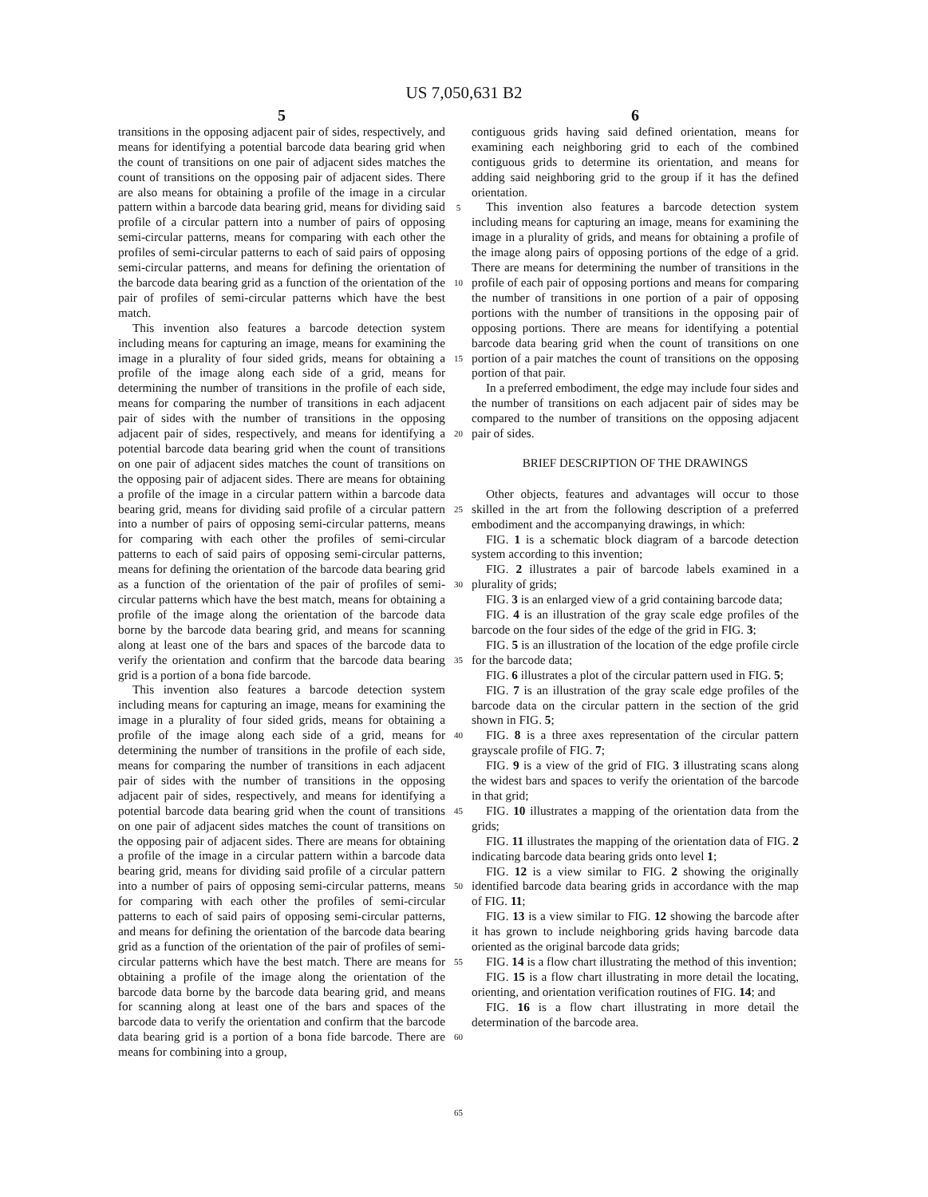US 7,050,631 B2
5
transitions in the opposing adjacent pair of sides, respectively, and means for identifying a potential barcode data bearing grid when the count of transitions on one pair of adjacent sides matches the count of transitions on the opposing pair of adjacent sides. There are also means for obtaining a profile of the image in a circular pattern within a barcode data bearing grid, means for dividing said profile of a circular pattern into a number of pairs of opposing semi-circular patterns, means for comparing with each other the profiles of semi-circular patterns to each of said pairs of opposing semi-circular patterns, and means for defining the orientation of the barcode data bearing grid as a function of the orientation of the pair of profiles of semi-circular patterns which have the best match.
This invention also features a barcode detection system including means for capturing an image, means for examining the image in a plurality of four sided grids, means for obtaining a profile of the image along each side of a grid, means for determining the number of transitions in the profile of each side, means for comparing the number of transitions in each adjacent pair of sides with the number of transitions in the opposing adjacent pair of sides, respectively, and means for identifying a potential barcode data bearing grid when the count of transitions on one pair of adjacent sides matches the count of transitions on the opposing pair of adjacent sides. There are means for obtaining a profile of the image in a circular pattern within a barcode data bearing grid, means for dividing said profile of a circular pattern into a number of pairs of opposing semi-circular patterns, means for comparing with each other the profiles of semi-circular patterns to each of said pairs of opposing semi-circular patterns, means for defining the orientation of the barcode data bearing grid as a function of the orientation of the pair of profiles of semi-circular patterns which have the best match, means for obtaining a profile of the image along the orientation of the barcode data borne by the barcode data bearing grid, and means for scanning along at least one of the bars and spaces of the barcode data to verify the orientation and confirm that the barcode data bearing grid is a portion of a bona fide barcode.
This invention also features a barcode detection system including means for capturing an image, means for examining the image in a plurality of four sided grids, means for obtaining a profile of the image along each side of a grid, means for determining the number of transitions in the profile of each side, means for comparing the number of transitions in each adjacent pair of sides with the number of transitions in the opposing adjacent pair of sides, respectively, and means for identifying a potential barcode data bearing grid when the count of transitions on one pair of adjacent sides matches the count of transitions on the opposing pair of adjacent sides. There are means for obtaining a profile of the image in a circular pattern within a barcode data bearing grid, means for dividing said profile of a circular pattern into a number of pairs of opposing semi-circular patterns, means for comparing with each other the profiles of semi-circular patterns to each of said pairs of opposing semi-circular patterns, and means for defining the orientation of the barcode data bearing grid as a function of the orientation of the pair of profiles of semi-circular patterns which have the best match. There are means for obtaining a profile of the image along the orientation of the barcode data borne by the barcode data bearing grid, and means for scanning along at least one of the bars and spaces of the barcode data to verify the orientation and confirm that the barcode data bearing grid is a portion of a bona fide barcode. There are means for combining into a group,
5
10
15
20
25
30
35
40
45
50
55
60
65
6
contiguous grids having said defined orientation, means for examining each neighboring grid to each of the combined contiguous grids to determine its orientation, and means for adding said neighboring grid to the group if it has the defined orientation.
This invention also features a barcode detection system including means for capturing an image, means for examining the image in a plurality of grids, and means for obtaining a profile of the image along pairs of opposing portions of the edge of a grid. There are means for determining the number of transitions in the profile of each pair of opposing portions and means for comparing the number of transitions in one portion of a pair of opposing portions with the number of transitions in the opposing pair of opposing portions. There are means for identifying a potential barcode data bearing grid when the count of transitions on one portion of a pair matches the count of transitions on the opposing portion of that pair.
In a preferred embodiment, the edge may include four sides and the number of transitions on each adjacent pair of sides may be compared to the number of transitions on the opposing adjacent pair of sides.
BRIEF DESCRIPTION OF THE DRAWINGS
Other objects, features and advantages will occur to those skilled in the art from the following description of a preferred embodiment and the accompanying drawings, in which:
FIG. 1 is a schematic block diagram of a barcode detection system according to this invention;
FIG. 2 illustrates a pair of barcode labels examined in a plurality of grids;
FIG. 3 is an enlarged view of a grid containing barcode data;
FIG. 4 is an illustration of the gray scale edge profiles of the barcode on the four sides of the edge of the grid in FIG. 3;
FIG. 5 is an illustration of the location of the edge profile circle for the barcode data;
FIG. 6 illustrates a plot of the circular pattern used in FIG. 5;
FIG. 7 is an illustration of the gray scale edge profiles of the barcode data on the circular pattern in the section of the grid shown in FIG. 5;
FIG. 8 is a three axes representation of the circular pattern grayscale profile of FIG. 7;
FIG. 9 is a view of the grid of FIG. 3 illustrating scans along the widest bars and spaces to verify the orientation of the barcode in that grid;
FIG. 10 illustrates a mapping of the orientation data from the grids;
FIG. 11 illustrates the mapping of the orientation data of FIG. 2 indicating barcode data bearing grids onto level 1;
FIG. 12 is a view similar to FIG. 2 showing the originally identified barcode data bearing grids in accordance with the map of FIG. 11;
FIG. 13 is a view similar to FIG. 12 showing the barcode after it has grown to include neighboring grids having barcode data oriented as the original barcode data grids;
FIG. 14 is a flow chart illustrating the method of this invention;
FIG. 15 is a flow chart illustrating in more detail the locating, orienting, and orientation verification routines of FIG. 14; and
FIG. 16 is a flow chart illustrating in more detail the determination of the barcode area.